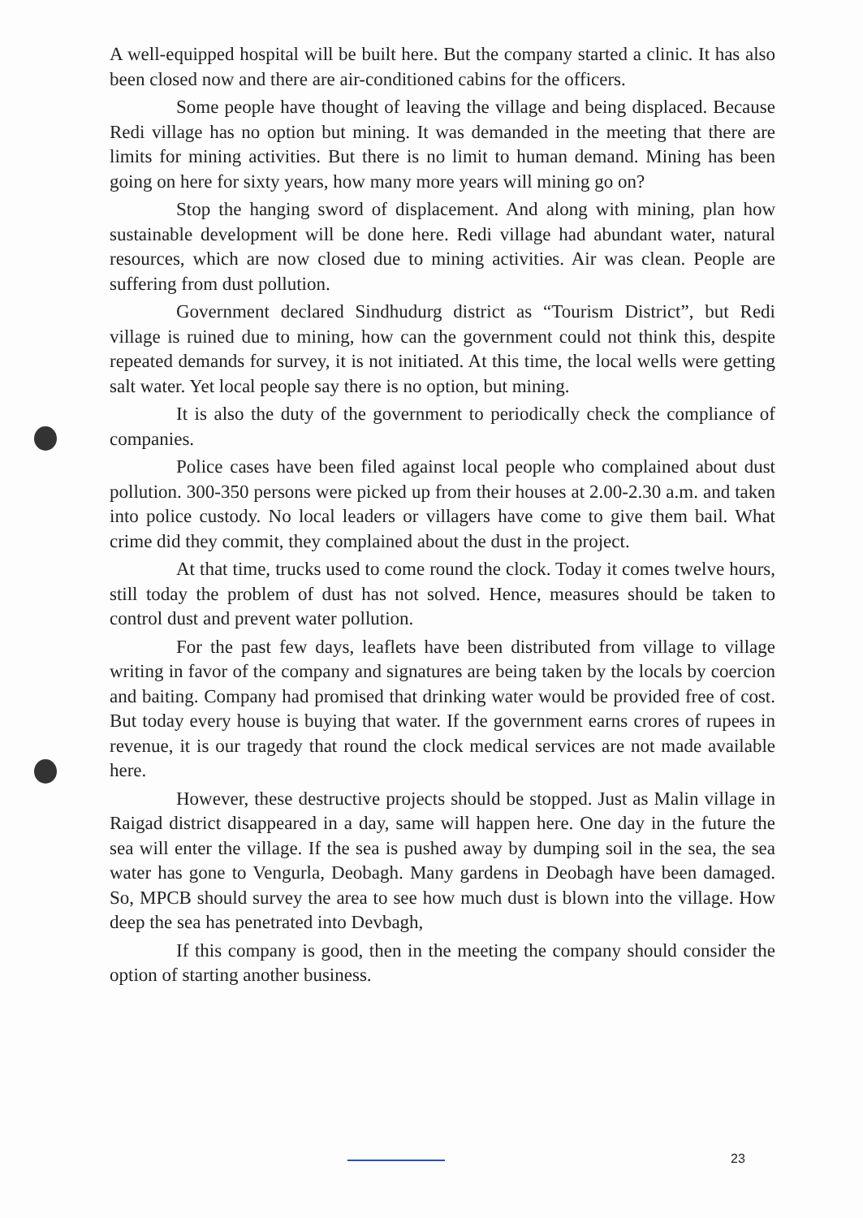A well-equipped hospital will be built here. But the company started a clinic. It has also been closed now and there are air-conditioned cabins for the officers.
Some people have thought of leaving the village and being displaced. Because Redi village has no option but mining. It was demanded in the meeting that there are limits for mining activities. But there is no limit to human demand. Mining has been going on here for sixty years, how many more years will mining go on?
Stop the hanging sword of displacement. And along with mining, plan how sustainable development will be done here. Redi village had abundant water, natural resources, which are now closed due to mining activities. Air was clean. People are suffering from dust pollution.
Government declared Sindhudurg district as “Tourism District”, but Redi village is ruined due to mining, how can the government could not think this, despite repeated demands for survey, it is not initiated. At this time, the local wells were getting salt water. Yet local people say there is no option, but mining.
It is also the duty of the government to periodically check the compliance of companies.
Police cases have been filed against local people who complained about dust pollution. 300-350 persons were picked up from their houses at 2.00-2.30 a.m. and taken into police custody. No local leaders or villagers have come to give them bail. What crime did they commit, they complained about the dust in the project.
At that time, trucks used to come round the clock. Today it comes twelve hours, still today the problem of dust has not solved. Hence, measures should be taken to control dust and prevent water pollution.
For the past few days, leaflets have been distributed from village to village writing in favor of the company and signatures are being taken by the locals by coercion and baiting. Company had promised that drinking water would be provided free of cost. But today every house is buying that water. If the government earns crores of rupees in revenue, it is our tragedy that round the clock medical services are not made available here.
However, these destructive projects should be stopped. Just as Malin village in Raigad district disappeared in a day, same will happen here. One day in the future the sea will enter the village. If the sea is pushed away by dumping soil in the sea, the sea water has gone to Vengurla, Deobagh. Many gardens in Deobagh have been damaged. So, MPCB should survey the area to see how much dust is blown into the village. How deep the sea has penetrated into Devbagh,
If this company is good, then in the meeting the company should consider the option of starting another business.
23